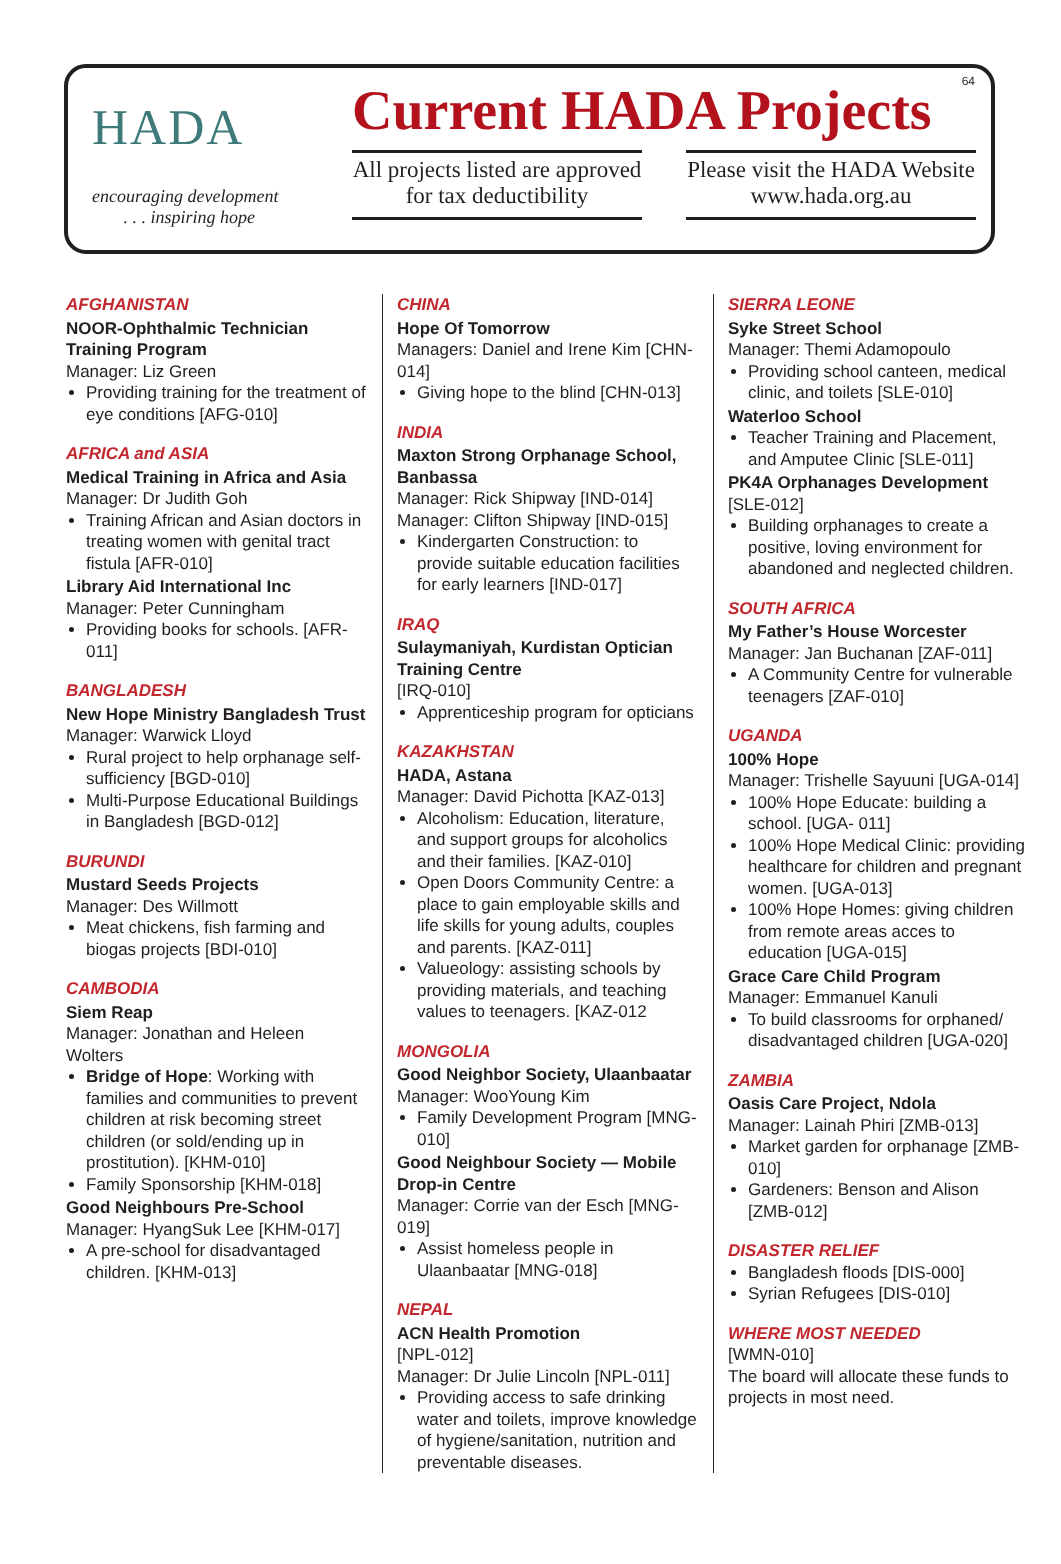HADA
encouraging development
. . . inspiring hope
Current HADA Projects
All projects listed are approved for tax deductibility
Please visit the HADA Website www.hada.org.au
64
AFGHANISTAN
NOOR-Ophthalmic Technician Training Program
Manager: Liz Green
Providing training for the treatment of eye conditions [AFG-010]
AFRICA and ASIA
Medical Training in Africa and Asia
Manager: Dr Judith Goh
Training African and Asian doctors in treating women with genital tract fistula [AFR-010]
Library Aid International Inc
Manager: Peter Cunningham
Providing books for schools. [AFR-011]
BANGLADESH
New Hope Ministry Bangladesh Trust
Manager: Warwick Lloyd
Rural project to help orphanage self-sufficiency [BGD-010]
Multi-Purpose Educational Buildings in Bangladesh [BGD-012]
BURUNDI
Mustard Seeds Projects
Manager: Des Willmott
Meat chickens, fish farming and biogas projects [BDI-010]
CAMBODIA
Siem Reap
Manager: Jonathan and Heleen Wolters
Bridge of Hope: Working with families and communities to prevent children at risk becoming street children (or sold/ending up in prostitution). [KHM-010]
Family Sponsorship [KHM-018]
Good Neighbours Pre-School
Manager: HyangSuk Lee [KHM-017]
A pre-school for disadvantaged children. [KHM-013]
CHINA
Hope Of Tomorrow
Managers: Daniel and Irene Kim [CHN-014]
Giving hope to the blind [CHN-013]
INDIA
Maxton Strong Orphanage School, Banbassa
Manager: Rick Shipway [IND-014]
Manager: Clifton Shipway [IND-015]
Kindergarten Construction: to provide suitable education facilities for early learners [IND-017]
IRAQ
Sulaymaniyah, Kurdistan Optician Training Centre
[IRQ-010]
Apprenticeship program for opticians
KAZAKHSTAN
HADA, Astana
Manager: David Pichotta [KAZ-013]
Alcoholism: Education, literature, and support groups for alcoholics and their families. [KAZ-010]
Open Doors Community Centre: a place to gain employable skills and life skills for young adults, couples and parents. [KAZ-011]
Valueology: assisting schools by providing materials, and teaching values to teenagers. [KAZ-012
MONGOLIA
Good Neighbor Society, Ulaanbaatar
Manager: WooYoung Kim
Family Development Program [MNG-010]
Good Neighbour Society — Mobile Drop-in Centre
Manager: Corrie van der Esch [MNG-019]
Assist homeless people in Ulaanbaatar [MNG-018]
NEPAL
ACN Health Promotion
[NPL-012]
Manager: Dr Julie Lincoln [NPL-011]
Providing access to safe drinking water and toilets, improve knowledge of hygiene/sanitation, nutrition and preventable diseases.
SIERRA LEONE
Syke Street School
Manager: Themi Adamopoulo
Providing school canteen, medical clinic, and toilets [SLE-010]
Waterloo School
Teacher Training and Placement, and Amputee Clinic [SLE-011]
PK4A Orphanages Development
[SLE-012]
Building orphanages to create a positive, loving environment for abandoned and neglected children.
SOUTH AFRICA
My Father’s House Worcester
Manager: Jan Buchanan [ZAF-011]
A Community Centre for vulnerable teenagers [ZAF-010]
UGANDA
100% Hope
Manager: Trishelle Sayuuni [UGA-014]
100% Hope Educate: building a school. [UGA- 011]
100% Hope Medical Clinic: providing healthcare for children and pregnant women. [UGA-013]
100% Hope Homes: giving children from remote areas acces to education [UGA-015]
Grace Care Child Program
Manager: Emmanuel Kanuli
To build classrooms for orphaned/ disadvantaged children [UGA-020]
ZAMBIA
Oasis Care Project, Ndola
Manager: Lainah Phiri [ZMB-013]
Market garden for orphanage [ZMB-010]
Gardeners: Benson and Alison [ZMB-012]
DISASTER RELIEF
Bangladesh floods [DIS-000]
Syrian Refugees [DIS-010]
WHERE MOST NEEDED
[WMN-010]
The board will allocate these funds to projects in most need.